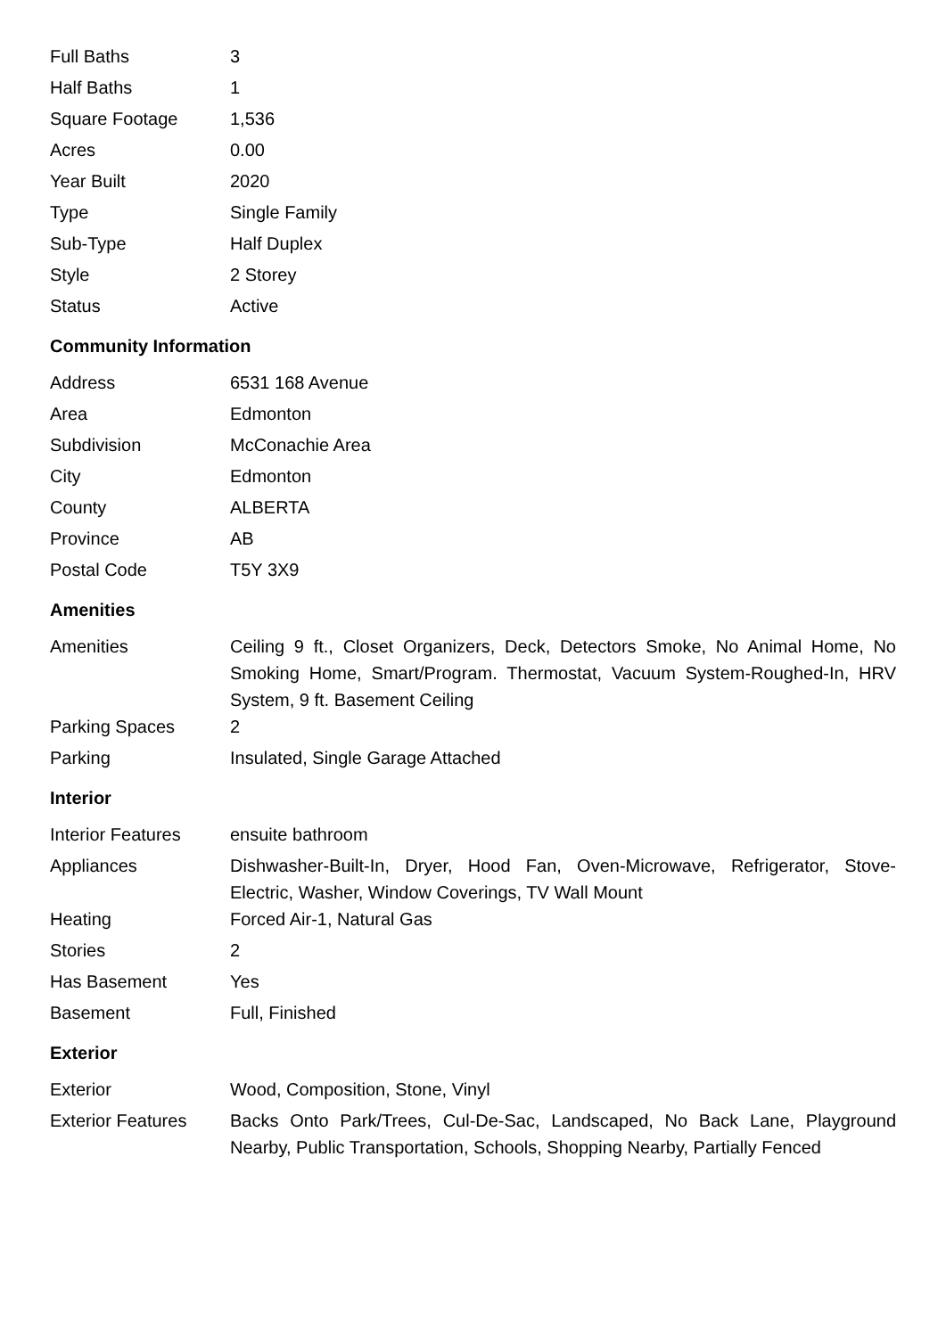| Full Baths | 3 |
| Half Baths | 1 |
| Square Footage | 1,536 |
| Acres | 0.00 |
| Year Built | 2020 |
| Type | Single Family |
| Sub-Type | Half Duplex |
| Style | 2 Storey |
| Status | Active |
Community Information
| Address | 6531 168 Avenue |
| Area | Edmonton |
| Subdivision | McConachie Area |
| City | Edmonton |
| County | ALBERTA |
| Province | AB |
| Postal Code | T5Y 3X9 |
Amenities
| Amenities | Ceiling 9 ft., Closet Organizers, Deck, Detectors Smoke, No Animal Home, No Smoking Home, Smart/Program. Thermostat, Vacuum System-Roughed-In, HRV System, 9 ft. Basement Ceiling |
| Parking Spaces | 2 |
| Parking | Insulated, Single Garage Attached |
Interior
| Interior Features | ensuite bathroom |
| Appliances | Dishwasher-Built-In, Dryer, Hood Fan, Oven-Microwave, Refrigerator, Stove-Electric, Washer, Window Coverings, TV Wall Mount |
| Heating | Forced Air-1, Natural Gas |
| Stories | 2 |
| Has Basement | Yes |
| Basement | Full, Finished |
Exterior
| Exterior | Wood, Composition, Stone, Vinyl |
| Exterior Features | Backs Onto Park/Trees, Cul-De-Sac, Landscaped, No Back Lane, Playground Nearby, Public Transportation, Schools, Shopping Nearby, Partially Fenced |